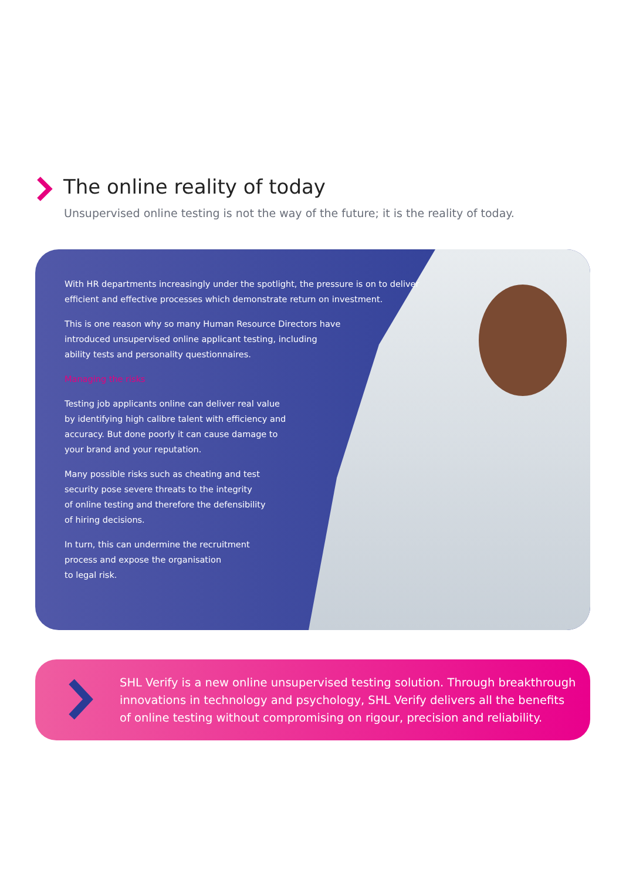The online reality of today
Unsupervised online testing is not the way of the future; it is the reality of today.
With HR departments increasingly under the spotlight, the pressure is on to deliver
efficient and effective processes which demonstrate return on investment.
This is one reason why so many Human Resource Directors have
introduced unsupervised online applicant testing, including
ability tests and personality questionnaires.
Managing the risks
Testing job applicants online can deliver real value
by identifying high calibre talent with efficiency and
accuracy. But done poorly it can cause damage to
your brand and your reputation.
Many possible risks such as cheating and test
security pose severe threats to the integrity
of online testing and therefore the defensibility
of hiring decisions.
In turn, this can undermine the recruitment
process and expose the organisation
to legal risk.
SHL Verify is a new online unsupervised testing solution. Through breakthrough innovations in technology and psychology, SHL Verify delivers all the benefits of online testing without compromising on rigour, precision and reliability.